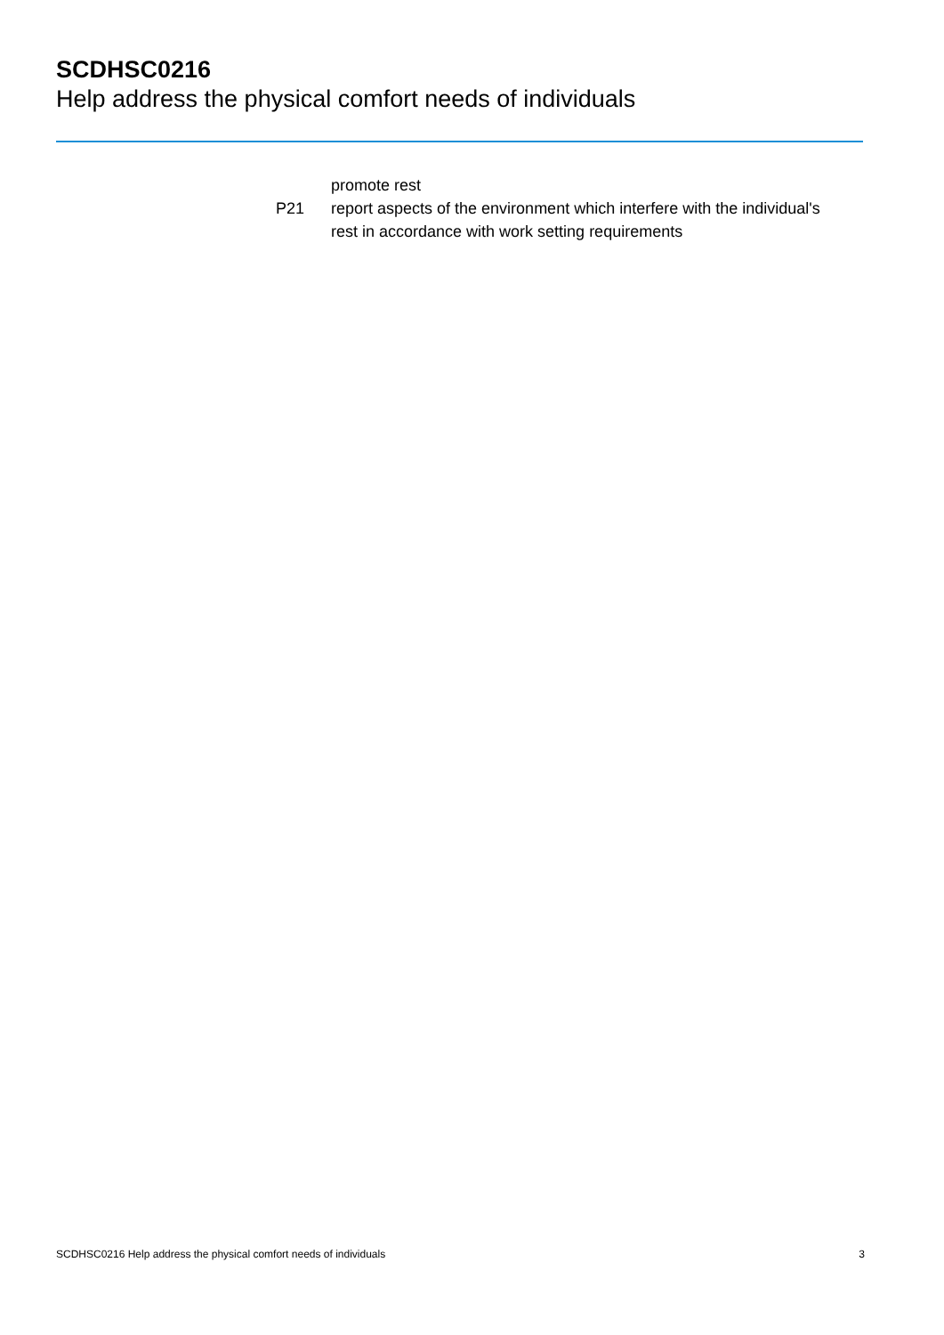SCDHSC0216
Help address the physical comfort needs of individuals
promote rest
P21 report aspects of the environment which interfere with the individual's rest in accordance with work setting requirements
SCDHSC0216 Help address the physical comfort needs of individuals 3